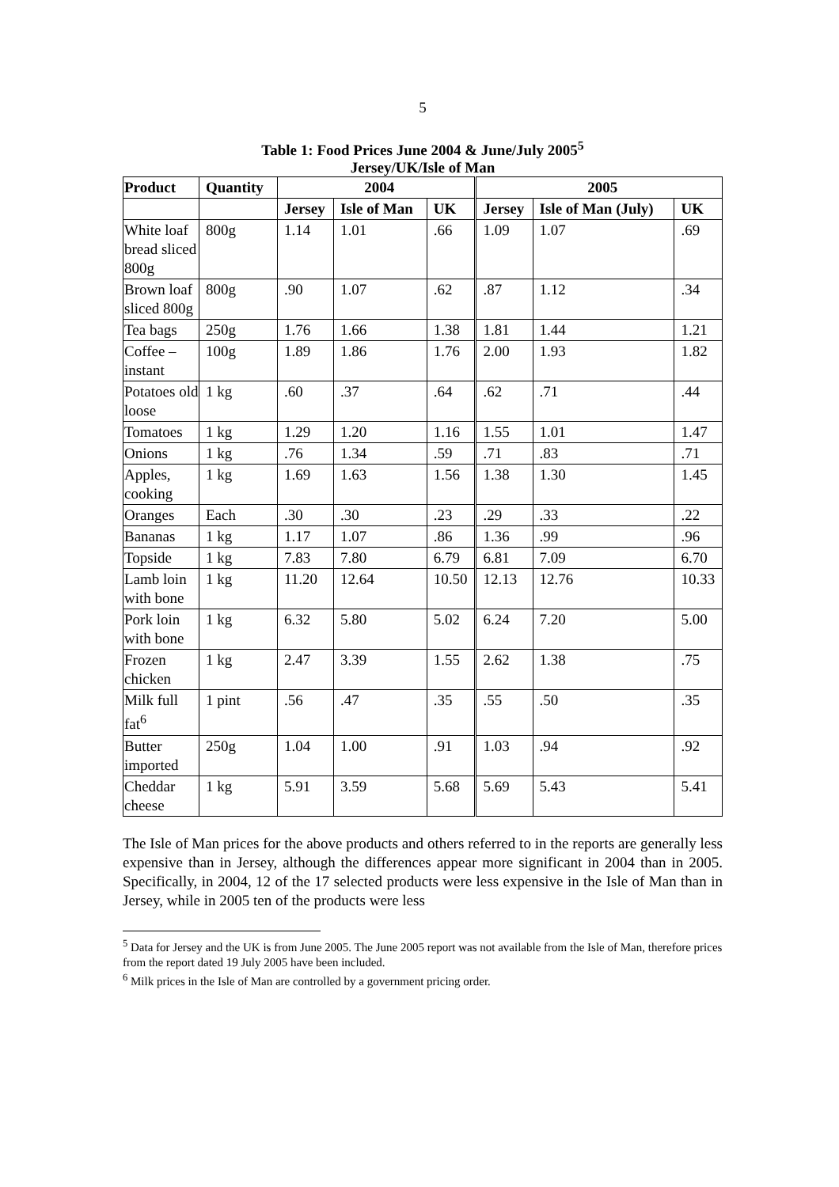5
Table 1: Food Prices June 2004 & June/July 2005<sup>5</sup>
Jersey/UK/Isle of Man
| Product | Quantity | 2004 | | | 2005 | | |
| --- | --- | --- | --- | --- | --- | --- | --- |
| | | Jersey | Isle of Man | UK | Jersey | Isle of Man (July) | UK |
| White loaf bread sliced 800g | 800g | 1.14 | 1.01 | .66 | 1.09 | 1.07 | .69 |
| Brown loaf sliced 800g | 800g | .90 | 1.07 | .62 | .87 | 1.12 | .34 |
| Tea bags | 250g | 1.76 | 1.66 | 1.38 | 1.81 | 1.44 | 1.21 |
| Coffee – instant | 100g | 1.89 | 1.86 | 1.76 | 2.00 | 1.93 | 1.82 |
| Potatoes old loose | 1 kg | .60 | .37 | .64 | .62 | .71 | .44 |
| Tomatoes | 1 kg | 1.29 | 1.20 | 1.16 | 1.55 | 1.01 | 1.47 |
| Onions | 1 kg | .76 | 1.34 | .59 | .71 | .83 | .71 |
| Apples, cooking | 1 kg | 1.69 | 1.63 | 1.56 | 1.38 | 1.30 | 1.45 |
| Oranges | Each | .30 | .30 | .23 | .29 | .33 | .22 |
| Bananas | 1 kg | 1.17 | 1.07 | .86 | 1.36 | .99 | .96 |
| Topside | 1 kg | 7.83 | 7.80 | 6.79 | 6.81 | 7.09 | 6.70 |
| Lamb loin with bone | 1 kg | 11.20 | 12.64 | 10.50 | 12.13 | 12.76 | 10.33 |
| Pork loin with bone | 1 kg | 6.32 | 5.80 | 5.02 | 6.24 | 7.20 | 5.00 |
| Frozen chicken | 1 kg | 2.47 | 3.39 | 1.55 | 2.62 | 1.38 | .75 |
| Milk full fat<sup>6</sup> | 1 pint | .56 | .47 | .35 | .55 | .50 | .35 |
| Butter imported | 250g | 1.04 | 1.00 | .91 | 1.03 | .94 | .92 |
| Cheddar cheese | 1 kg | 5.91 | 3.59 | 5.68 | 5.69 | 5.43 | 5.41 |
The Isle of Man prices for the above products and others referred to in the reports are generally less expensive than in Jersey, although the differences appear more significant in 2004 than in 2005. Specifically, in 2004, 12 of the 17 selected products were less expensive in the Isle of Man than in Jersey, while in 2005 ten of the products were less
<sup>5</sup> Data for Jersey and the UK is from June 2005. The June 2005 report was not available from the Isle of Man, therefore prices from the report dated 19 July 2005 have been included.
<sup>6</sup> Milk prices in the Isle of Man are controlled by a government pricing order.